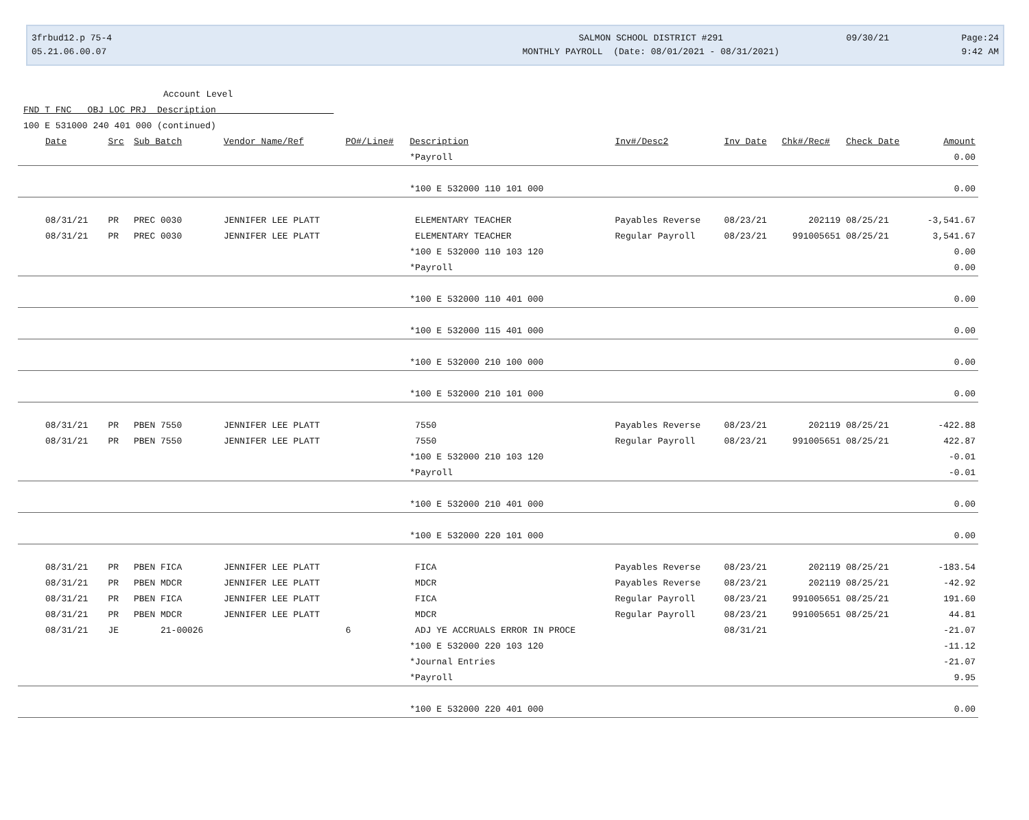3frbud12.p 75-4
05.21.06.00.07
SALMON SCHOOL DISTRICT #291
MONTHLY PAYROLL (Date: 08/01/2021 - 08/31/2021)
09/30/21
Page:24
9:42 AM
Account Level
FND T FNC OBJ LOC PRJ Description
100 E 531000 240 401 000 (continued)
| Date | Src | Sub Batch | Vendor Name/Ref | PO#/Line# | Description | Inv#/Desc2 | Inv Date | Chk#/Rec# | Check Date | Amount |
| --- | --- | --- | --- | --- | --- | --- | --- | --- | --- | --- |
| | | | | | *Payroll | | | | | 0.00 |
| | | | | | *100 E 532000 110 101 000 | | | | | 0.00 |
| 08/31/21 | PR | PREC 0030 | JENNIFER LEE PLATT | | ELEMENTARY TEACHER | Payables Reverse | 08/23/21 | 202119 | 08/25/21 | -3,541.67 |
| 08/31/21 | PR | PREC 0030 | JENNIFER LEE PLATT | | ELEMENTARY TEACHER | Regular Payroll | 08/23/21 | 991005651 | 08/25/21 | 3,541.67 |
| | | | | | *100 E 532000 110 103 120 | | | | | 0.00 |
| | | | | | *Payroll | | | | | 0.00 |
| | | | | | *100 E 532000 110 401 000 | | | | | 0.00 |
| | | | | | *100 E 532000 115 401 000 | | | | | 0.00 |
| | | | | | *100 E 532000 210 100 000 | | | | | 0.00 |
| | | | | | *100 E 532000 210 101 000 | | | | | 0.00 |
| 08/31/21 | PR | PBEN 7550 | JENNIFER LEE PLATT | | 7550 | Payables Reverse | 08/23/21 | 202119 | 08/25/21 | -422.88 |
| 08/31/21 | PR | PBEN 7550 | JENNIFER LEE PLATT | | 7550 | Regular Payroll | 08/23/21 | 991005651 | 08/25/21 | 422.87 |
| | | | | | *100 E 532000 210 103 120 | | | | | -0.01 |
| | | | | | *Payroll | | | | | -0.01 |
| | | | | | *100 E 532000 210 401 000 | | | | | 0.00 |
| | | | | | *100 E 532000 220 101 000 | | | | | 0.00 |
| 08/31/21 | PR | PBEN FICA | JENNIFER LEE PLATT | | FICA | Payables Reverse | 08/23/21 | 202119 | 08/25/21 | -183.54 |
| 08/31/21 | PR | PBEN MDCR | JENNIFER LEE PLATT | | MDCR | Payables Reverse | 08/23/21 | 202119 | 08/25/21 | -42.92 |
| 08/31/21 | PR | PBEN FICA | JENNIFER LEE PLATT | | FICA | Regular Payroll | 08/23/21 | 991005651 | 08/25/21 | 191.60 |
| 08/31/21 | PR | PBEN MDCR | JENNIFER LEE PLATT | | MDCR | Regular Payroll | 08/23/21 | 991005651 | 08/25/21 | 44.81 |
| 08/31/21 | JE | 21-00026 | | 6 | ADJ YE ACCRUALS ERROR IN PROCE | | 08/31/21 | | | -21.07 |
| | | | | | *100 E 532000 220 103 120 | | | | | -11.12 |
| | | | | | *Journal Entries | | | | | -21.07 |
| | | | | | *Payroll | | | | | 9.95 |
| | | | | | *100 E 532000 220 401 000 | | | | | 0.00 |